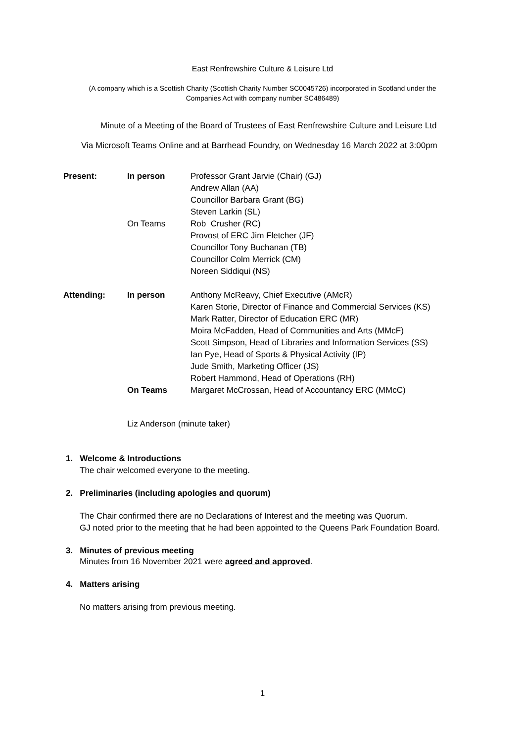East Renfrewshire Culture & Leisure Ltd
(A company which is a Scottish Charity (Scottish Charity Number SC0045726) incorporated in Scotland under the
Companies Act with company number SC486489)
Minute of a Meeting of the Board of Trustees of East Renfrewshire Culture and Leisure Ltd
Via Microsoft Teams Online and at Barrhead Foundry, on Wednesday 16 March 2022 at 3:00pm
Present: In person Professor Grant Jarvie (Chair) (GJ)
Andrew Allan (AA)
Councillor Barbara Grant (BG)
Steven Larkin (SL)
On Teams Rob Crusher (RC)
Provost of ERC Jim Fletcher (JF)
Councillor Tony Buchanan (TB)
Councillor Colm Merrick (CM)
Noreen Siddiqui (NS)
Attending: In person Anthony McReavy, Chief Executive (AMcR)
Karen Storie, Director of Finance and Commercial Services (KS)
Mark Ratter, Director of Education ERC (MR)
Moira McFadden, Head of Communities and Arts (MMcF)
Scott Simpson, Head of Libraries and Information Services (SS)
Ian Pye, Head of Sports & Physical Activity (IP)
Jude Smith, Marketing Officer (JS)
Robert Hammond, Head of Operations (RH)
On Teams Margaret McCrossan, Head of Accountancy ERC (MMcC)
Liz Anderson (minute taker)
1. Welcome & Introductions
The chair welcomed everyone to the meeting.
2. Preliminaries (including apologies and quorum)
The Chair confirmed there are no Declarations of Interest and the meeting was Quorum.
GJ noted prior to the meeting that he had been appointed to the Queens Park Foundation Board.
3. Minutes of previous meeting
Minutes from 16 November 2021 were agreed and approved.
4. Matters arising
No matters arising from previous meeting.
1